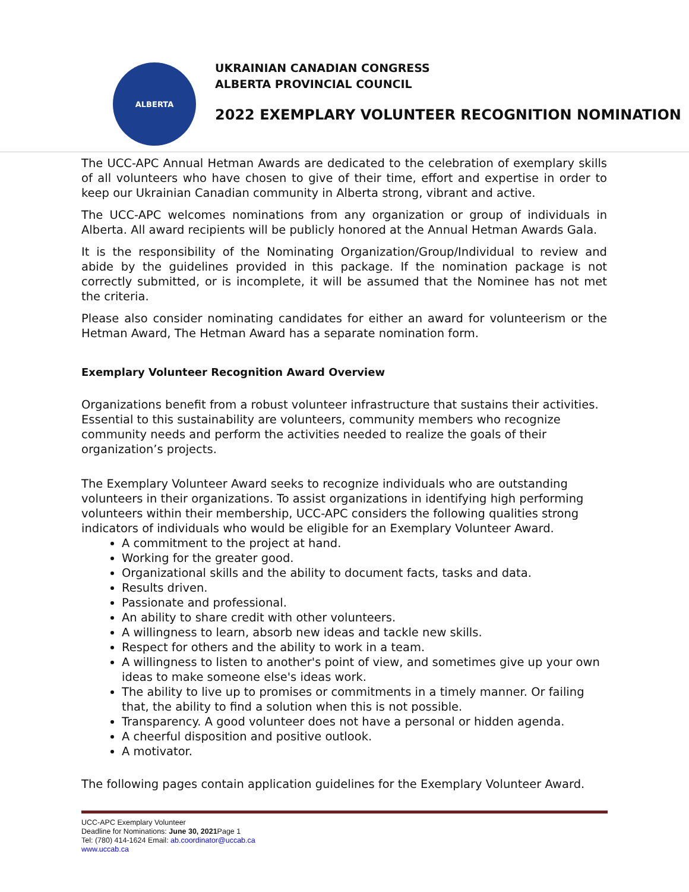ALBERTA
UKRAINIAN CANADIAN CONGRESS
ALBERTA PROVINCIAL COUNCIL
2022 EXEMPLARY VOLUNTEER RECOGNITION NOMINATION
The UCC-APC Annual Hetman Awards are dedicated to the celebration of exemplary skills of all volunteers who have chosen to give of their time, effort and expertise in order to keep our Ukrainian Canadian community in Alberta strong, vibrant and active.
The UCC-APC welcomes nominations from any organization or group of individuals in Alberta. All award recipients will be publicly honored at the Annual Hetman Awards Gala.
It is the responsibility of the Nominating Organization/Group/Individual to review and abide by the guidelines provided in this package. If the nomination package is not correctly submitted, or is incomplete, it will be assumed that the Nominee has not met the criteria.
Please also consider nominating candidates for either an award for volunteerism or the Hetman Award, The Hetman Award has a separate nomination form.
Exemplary Volunteer Recognition Award Overview
Organizations benefit from a robust volunteer infrastructure that sustains their activities. Essential to this sustainability are volunteers, community members who recognize community needs and perform the activities needed to realize the goals of their organization’s projects.
The Exemplary Volunteer Award seeks to recognize individuals who are outstanding volunteers in their organizations. To assist organizations in identifying high performing volunteers within their membership, UCC-APC considers the following qualities strong indicators of individuals who would be eligible for an Exemplary Volunteer Award.
A commitment to the project at hand.
Working for the greater good.
Organizational skills and the ability to document facts, tasks and data.
Results driven.
Passionate and professional.
An ability to share credit with other volunteers.
A willingness to learn, absorb new ideas and tackle new skills.
Respect for others and the ability to work in a team.
A willingness to listen to another's point of view, and sometimes give up your own ideas to make someone else's ideas work.
The ability to live up to promises or commitments in a timely manner. Or failing that, the ability to find a solution when this is not possible.
Transparency. A good volunteer does not have a personal or hidden agenda.
A cheerful disposition and positive outlook.
A motivator.
The following pages contain application guidelines for the Exemplary Volunteer Award.
UCC-APC Exemplary Volunteer
Deadline for Nominations: June 30, 2021 Page 1
Tel: (780) 414-1624 Email: ab.coordinator@uccab.ca
www.uccab.ca